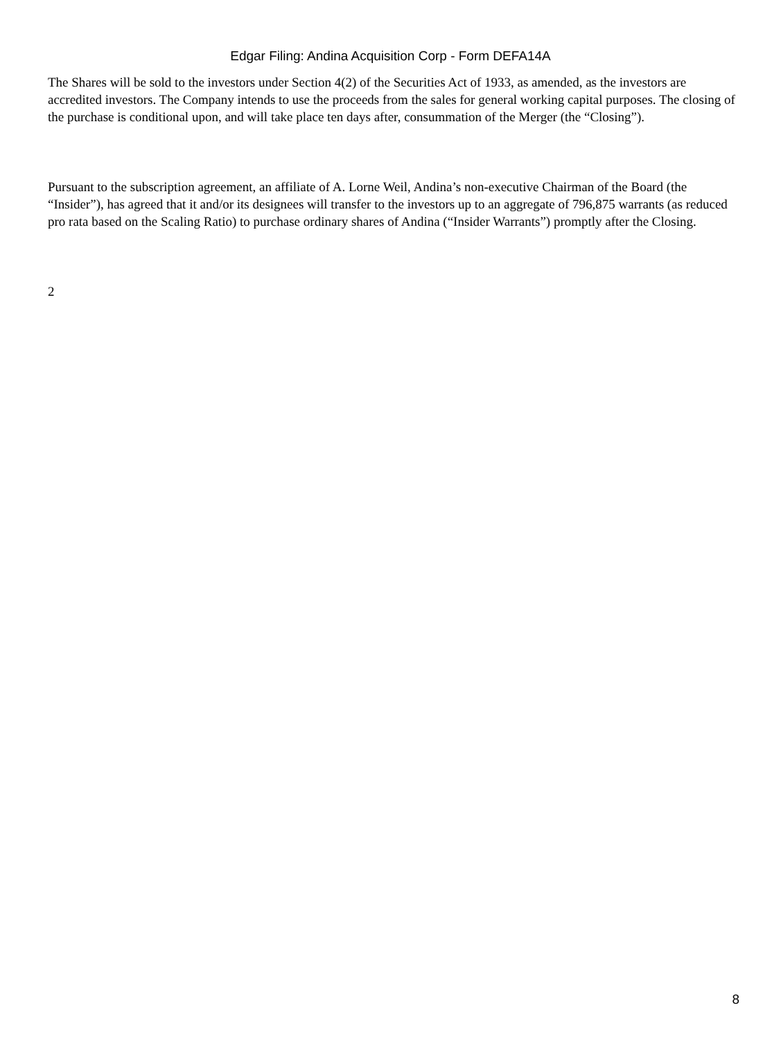Edgar Filing: Andina Acquisition Corp - Form DEFA14A
The Shares will be sold to the investors under Section 4(2) of the Securities Act of 1933, as amended, as the investors are accredited investors. The Company intends to use the proceeds from the sales for general working capital purposes. The closing of the purchase is conditional upon, and will take place ten days after, consummation of the Merger (the “Closing”).
Pursuant to the subscription agreement, an affiliate of A. Lorne Weil, Andina’s non-executive Chairman of the Board (the “Insider”), has agreed that it and/or its designees will transfer to the investors up to an aggregate of 796,875 warrants (as reduced pro rata based on the Scaling Ratio) to purchase ordinary shares of Andina (“Insider Warrants”) promptly after the Closing.
2
8